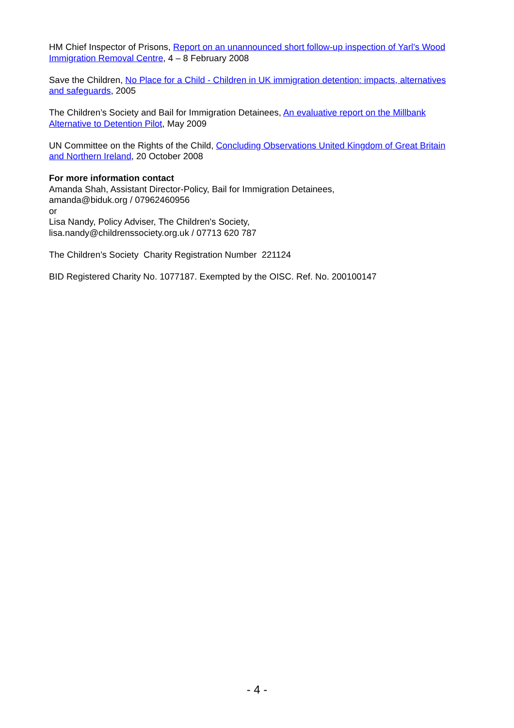HM Chief Inspector of Prisons, Report on an unannounced short follow-up inspection of Yarl’s Wood Immigration Removal Centre, 4 – 8 February 2008
Save the Children, No Place for a Child - Children in UK immigration detention: impacts, alternatives and safeguards, 2005
The Children’s Society and Bail for Immigration Detainees, An evaluative report on the Millbank Alternative to Detention Pilot, May 2009
UN Committee on the Rights of the Child, Concluding Observations United Kingdom of Great Britain and Northern Ireland, 20 October 2008
For more information contact
Amanda Shah, Assistant Director-Policy, Bail for Immigration Detainees,
amanda@biduk.org / 07962460956
or
Lisa Nandy, Policy Adviser, The Children's Society,
lisa.nandy@childrenssociety.org.uk / 07713 620 787
The Children’s Society Charity Registration Number 221124
BID Registered Charity No. 1077187. Exempted by the OISC. Ref. No. 200100147
- 4 -